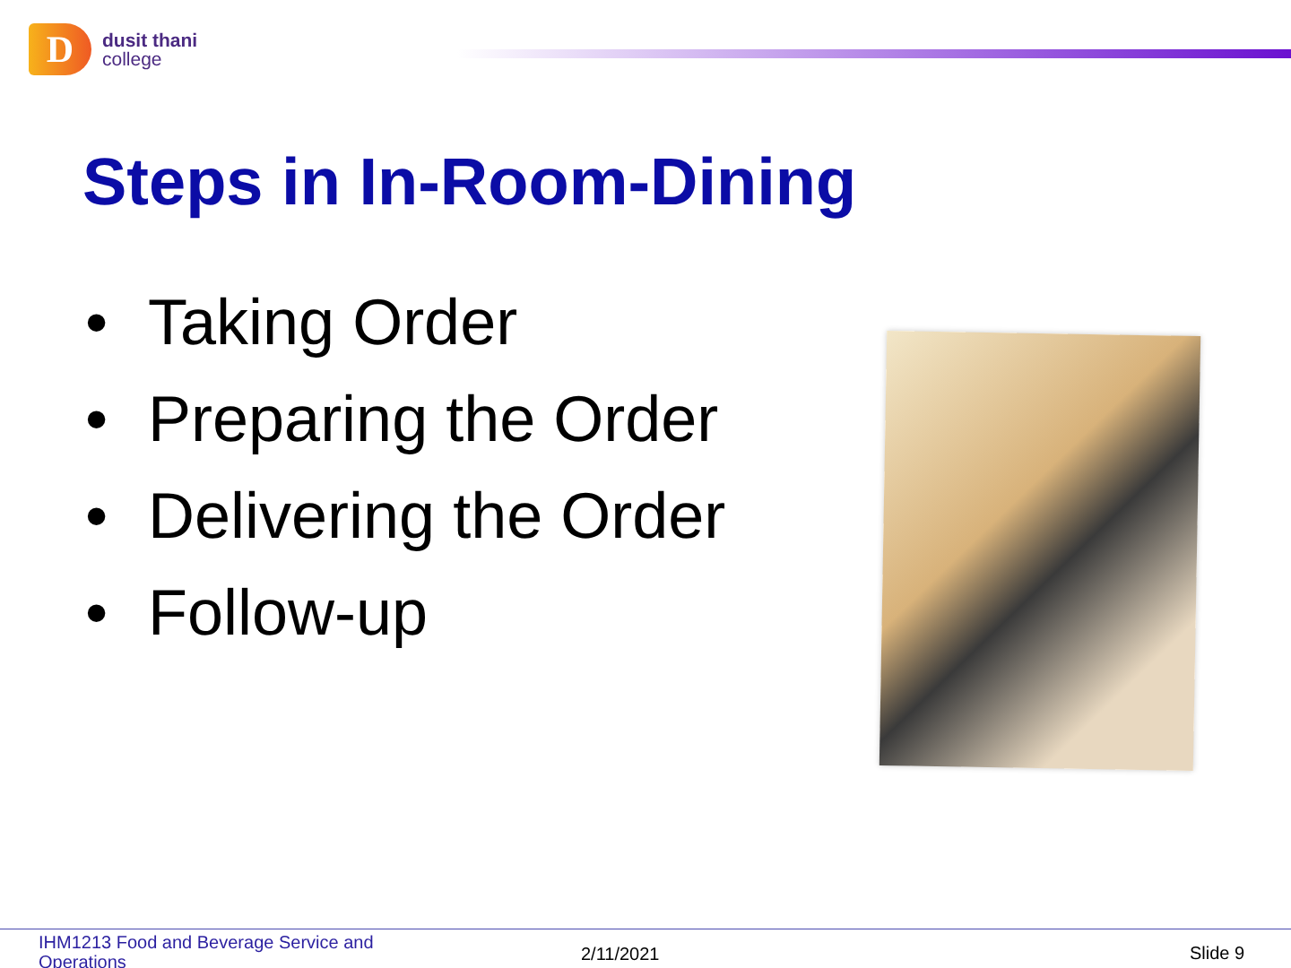D
dusit thani
college
Steps in In-Room-Dining
• Taking Order
• Preparing the Order
• Delivering the Order
• Follow-up
IHM1213 Food and Beverage Service and Operations
2/11/2021 Slide 9